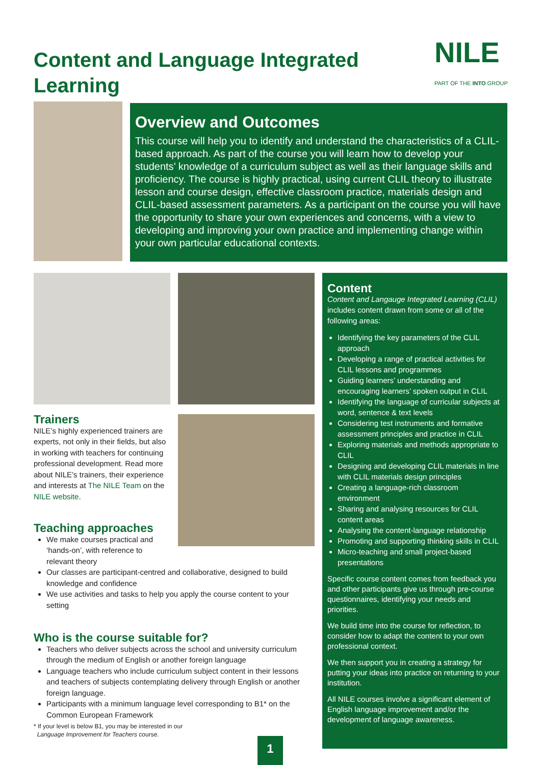Content and Language Integrated Learning
NILE
PART OF THE INTO GROUP
Overview and Outcomes
This course will help you to identify and understand the characteristics of a CLIL-based approach. As part of the course you will learn how to develop your students’ knowledge of a curriculum subject as well as their language skills and proficiency. The course is highly practical, using current CLIL theory to illustrate lesson and course design, effective classroom practice, materials design and CLIL-based assessment parameters. As a participant on the course you will have the opportunity to share your own experiences and concerns, with a view to developing and improving your own practice and implementing change within your own particular educational contexts.
Trainers
NILE’s highly experienced trainers are experts, not only in their fields, but also in working with teachers for continuing professional development. Read more about NILE’s trainers, their experience and interests at The NILE Team on the NILE website.
Teaching approaches
We make courses practical and ‘hands-on’, with reference to relevant theory
Our classes are participant-centred and collaborative, designed to build knowledge and confidence
We use activities and tasks to help you apply the course content to your setting
Who is the course suitable for?
Teachers who deliver subjects across the school and university curriculum through the medium of English or another foreign language
Language teachers who include curriculum subject content in their lessons and teachers of subjects contemplating delivery through English or another foreign language.
Participants with a minimum language level corresponding to B1* on the Common European Framework
* If your level is below B1, you may be interested in our
Language Improvement for Teachers course.
Content
Content and Langauge Integrated Learning (CLIL) includes content drawn from some or all of the following areas:
Identifying the key parameters of the CLIL approach
Developing a range of practical activities for CLIL lessons and programmes
Guiding learners’ understanding and encouraging learners’ spoken output in CLIL
Identifying the language of curricular subjects at word, sentence & text levels
Considering test instruments and formative assessment principles and practice in CLIL
Exploring materials and methods appropriate to CLIL
Designing and developing CLIL materials in line with CLIL materials design principles
Creating a language-rich classroom environment
Sharing and analysing resources for CLIL content areas
Analysing the content-language relationship
Promoting and supporting thinking skills in CLIL
Micro-teaching and small project-based presentations
Specific course content comes from feedback you and other participants give us through pre-course questionnaires, identifying your needs and priorities.
We build time into the course for reflection, to consider how to adapt the content to your own professional context.
We then support you in creating a strategy for putting your ideas into practice on returning to your institution.
All NILE courses involve a significant element of English language improvement and/or the development of language awareness.
1